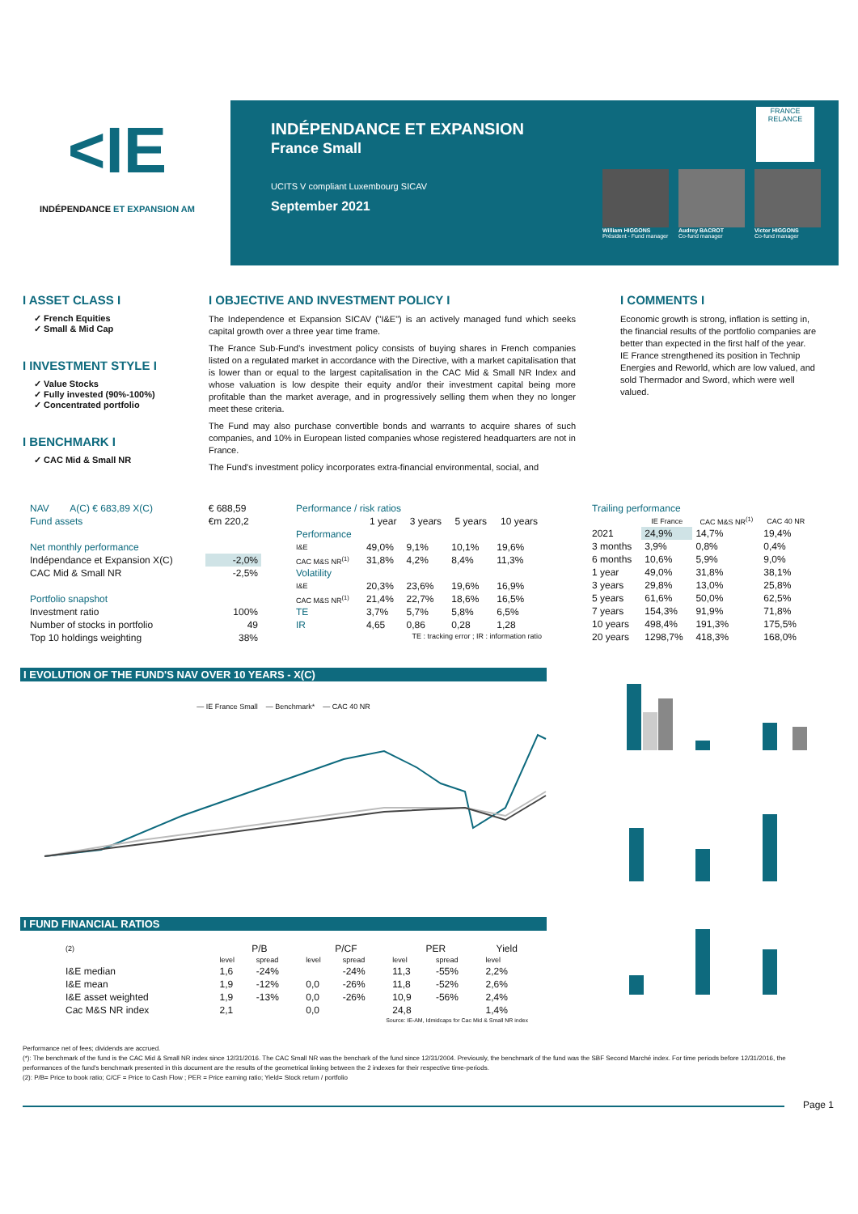<IE
INDÉPENDANCE ET EXPANSION AM
INDÉPENDANCE ET EXPANSION
France Small
UCITS V compliant Luxembourg SICAV
September 2021
FRANCE RELANCE
William HIGGONS
Président - Fund manager
Audrey BACROT
Co-fund manager
Victor HIGGONS
Co-fund manager
I ASSET CLASS I
✓ French Equities
✓ Small & Mid Cap
I INVESTMENT STYLE I
✓ Value Stocks
✓ Fully invested (90%-100%)
✓ Concentrated portfolio
I BENCHMARK I
✓ CAC Mid & Small NR
I OBJECTIVE AND INVESTMENT POLICY I
The Independence et Expansion SICAV ("I&E") is an actively managed fund which seeks capital growth over a three year time frame.
The France Sub-Fund's investment policy consists of buying shares in French companies listed on a regulated market in accordance with the Directive, with a market capitalisation that is lower than or equal to the largest capitalisation in the CAC Mid & Small NR Index and whose valuation is low despite their equity and/or their investment capital being more profitable than the market average, and in progressively selling them when they no longer meet these criteria.
The Fund may also purchase convertible bonds and warrants to acquire shares of such companies, and 10% in European listed companies whose registered headquarters are not in France.
The Fund's investment policy incorporates extra-financial environmental, social, and
I COMMENTS I
Economic growth is strong, inflation is setting in, the financial results of the portfolio companies are better than expected in the first half of the year.
IE France strengthened its position in Technip Energies and Reworld, which are low valued, and sold Thermador and Sword, which were well valued.
| NAV | A(C) € 683,89 X(C) | € 688,59 |
| Fund assets | | €m 220,2 |
| Net monthly performance | | |
| Indépendance et Expansion X(C) | | -2,0% |
| CAC Mid & Small NR | | -2,5% |
| Portfolio snapshot | | |
| Investment ratio | | 100% |
| Number of stocks in portfolio | | 49 |
| Top 10 holdings weighting | | 38% |
| Performance / risk ratios | | | | |
| | 1 year | 3 years | 5 years | 10 years |
| Performance | | | | |
| I&E | 49,0% | 9,1% | 10,1% | 19,6% |
| CAC M&S NR<sup>(1)</sup> | 31,8% | 4,2% | 8,4% | 11,3% |
| Volatility | | | | |
| I&E | 20,3% | 23,6% | 19,6% | 16,9% |
| CAC M&S NR<sup>(1)</sup> | 21,4% | 22,7% | 18,6% | 16,5% |
| TE | 3,7% | 5,7% | 5,8% | 6,5% |
| IR | 4,65 | 0,86 | 0,28 | 1,28 |
| TE : tracking error ; IR : information ratio | | | | |
| Trailing performance | | | |
| | IE France | CAC M&S NR<sup>(1)</sup> | CAC 40 NR |
| 2021 | 24,9% | 14,7% | 19,4% |
| 3 months | 3,9% | 0,8% | 0,4% |
| 6 months | 10,6% | 5,9% | 9,0% |
| 1 year | 49,0% | 31,8% | 38,1% |
| 3 years | 29,8% | 13,0% | 25,8% |
| 5 years | 61,6% | 50,0% | 62,5% |
| 7 years | 154,3% | 91,9% | 71,8% |
| 10 years | 498,4% | 191,3% | 175,5% |
| 20 years | 1298,7% | 418,3% | 168,0% |
I EVOLUTION OF THE FUND'S NAV OVER 10 YEARS - X(C)
— IE France Small — Benchmark* — CAC 40 NR
I FUND FINANCIAL RATIOS
| (2) | P/B | | P/CF | | PER | | Yield |
| | level | spread | level | spread | level | spread | level |
| I&E median | 1,6 | -24% | | -24% | 11,3 | -55% | 2,2% |
| I&E mean | 1,9 | -12% | 0,0 | -26% | 11,8 | -52% | 2,6% |
| I&E asset weighted | 1,9 | -13% | 0,0 | -26% | 10,9 | -56% | 2,4% |
| Cac M&S NR index | 2,1 | | 0,0 | | 24,8 | | 1,4% |
| Source: IE-AM, Idmidcaps for Cac Mid & Small NR index | | | | | | | |
Performance net of fees; dividends are accrued.
(*): The benchmark of the fund is the CAC Mid & Small NR index since 12/31/2016. The CAC Small NR was the benchark of the fund since 12/31/2004. Previously, the benchmark of the fund was the SBF Second Marché index. For time periods before 12/31/2016, the performances of the fund's benchmark presented in this document are the results of the geometrical linking between the 2 indexes for their respective time-periods.
(2): P/B= Price to book ratio; C/CF = Price to Cash Flow ; PER = Price earning ratio; Yield= Stock return / portfolio
Page 1